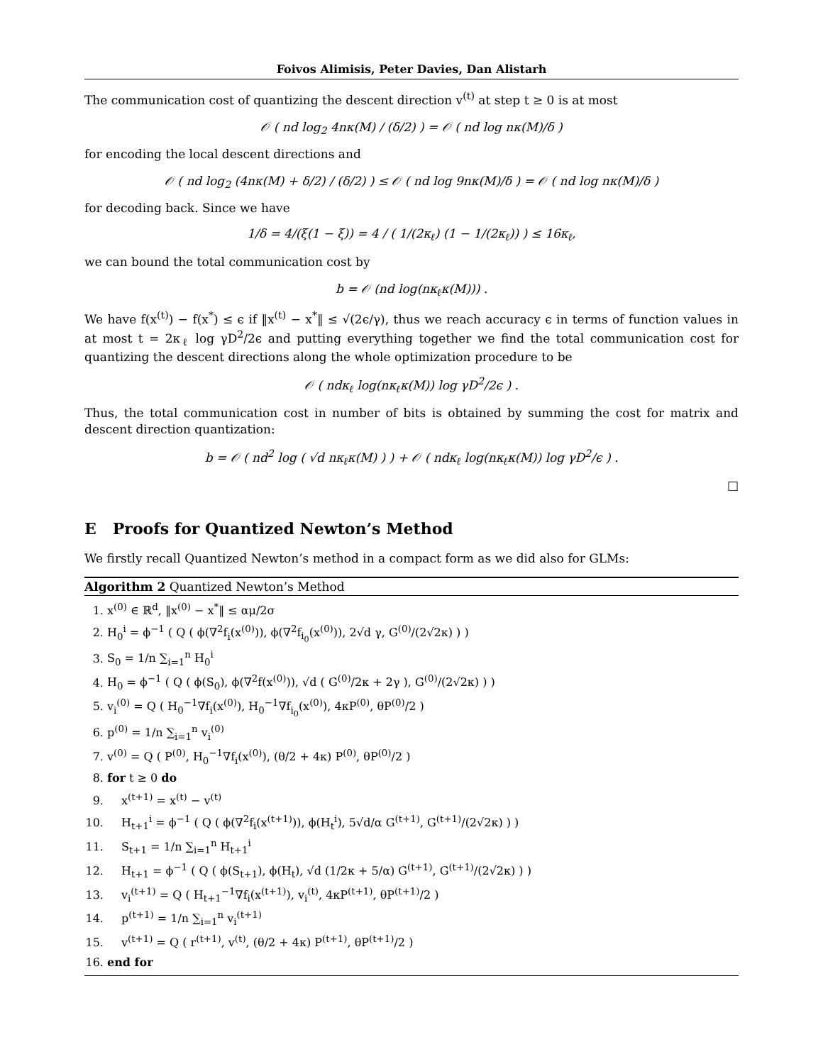Foivos Alimisis, Peter Davies, Dan Alistarh
The communication cost of quantizing the descent direction v<sup>(t)</sup> at step t ≥ 0 is at most
𝒪 ( nd log<sub>2</sub> 4nκ(M) / (δ/2) ) = 𝒪 ( nd log nκ(M)/δ )
for encoding the local descent directions and
𝒪 ( nd log<sub>2</sub> (4nκ(M) + δ/2) / (δ/2) ) ≤ 𝒪 ( nd log 9nκ(M)/δ ) = 𝒪 ( nd log nκ(M)/δ )
for decoding back. Since we have
1/δ = 4/(ξ(1 − ξ)) = 4 / ( 1/(2κ<sub>ℓ</sub>) (1 − 1/(2κ<sub>ℓ</sub>)) ) ≤ 16κ<sub>ℓ</sub>,
we can bound the total communication cost by
b = 𝒪 (nd log(nκ<sub>ℓ</sub>κ(M))) .
We have f(x<sup>(t)</sup>) − f(x<sup>*</sup>) ≤ ϵ if ‖x<sup>(t)</sup> − x<sup>*</sup>‖ ≤ √(2ϵ/γ), thus we reach accuracy ϵ in terms of function values in at most t = 2κ<sub>ℓ</sub> log γD<sup>2</sup>/2ϵ and putting everything together we find the total communication cost for quantizing the descent directions along the whole optimization procedure to be
𝒪 ( ndκ<sub>ℓ</sub> log(nκ<sub>ℓ</sub>κ(M)) log γD<sup>2</sup>/2ϵ ) .
Thus, the total communication cost in number of bits is obtained by summing the cost for matrix and descent direction quantization:
b = 𝒪 ( nd<sup>2</sup> log ( √d nκ<sub>ℓ</sub>κ(M) ) ) + 𝒪 ( ndκ<sub>ℓ</sub> log(nκ<sub>ℓ</sub>κ(M)) log γD<sup>2</sup>/ϵ ) .
□
E Proofs for Quantized Newton’s Method
We firstly recall Quantized Newton’s method in a compact form as we did also for GLMs:
Algorithm 2 Quantized Newton’s Method
1. x<sup>(0)</sup> ∈ ℝ<sup>d</sup>, ‖x<sup>(0)</sup> − x<sup>*</sup>‖ ≤ αμ/2σ
2. H<sub>0</sub><sup>i</sup> = ϕ<sup>−1</sup> ( Q ( ϕ(∇<sup>2</sup>f<sub>i</sub>(x<sup>(0)</sup>)), ϕ(∇<sup>2</sup>f<sub>i<sub>0</sub></sub>(x<sup>(0)</sup>)), 2√d γ, G<sup>(0)</sup>/(2√2κ) ) )
3. S<sub>0</sub> = 1/n ∑<sub>i=1</sub><sup>n</sup> H<sub>0</sub><sup>i</sup>
4. H<sub>0</sub> = ϕ<sup>−1</sup> ( Q ( ϕ(S<sub>0</sub>), ϕ(∇<sup>2</sup>f(x<sup>(0)</sup>)), √d ( G<sup>(0)</sup>/2κ + 2γ ), G<sup>(0)</sup>/(2√2κ) ) )
5. v<sub>i</sub><sup>(0)</sup> = Q ( H<sub>0</sub><sup>−1</sup>∇f<sub>i</sub>(x<sup>(0)</sup>), H<sub>0</sub><sup>−1</sup>∇f<sub>i<sub>0</sub></sub>(x<sup>(0)</sup>), 4κP<sup>(0)</sup>, θP<sup>(0)</sup>/2 )
6. p<sup>(0)</sup> = 1/n ∑<sub>i=1</sub><sup>n</sup> v<sub>i</sub><sup>(0)</sup>
7. v<sup>(0)</sup> = Q ( P<sup>(0)</sup>, H<sub>0</sub><sup>−1</sup>∇f<sub>i</sub>(x<sup>(0)</sup>), (θ/2 + 4κ) P<sup>(0)</sup>, θP<sup>(0)</sup>/2 )
8. for t ≥ 0 do
9. x<sup>(t+1)</sup> = x<sup>(t)</sup> − v<sup>(t)</sup>
10. H<sub>t+1</sub><sup>i</sup> = ϕ<sup>−1</sup> ( Q ( ϕ(∇<sup>2</sup>f<sub>i</sub>(x<sup>(t+1)</sup>)), ϕ(H<sub>t</sub><sup>i</sup>), 5√d/α G<sup>(t+1)</sup>, G<sup>(t+1)</sup>/(2√2κ) ) )
11. S<sub>t+1</sub> = 1/n ∑<sub>i=1</sub><sup>n</sup> H<sub>t+1</sub><sup>i</sup>
12. H<sub>t+1</sub> = ϕ<sup>−1</sup> ( Q ( ϕ(S<sub>t+1</sub>), ϕ(H<sub>t</sub>), √d (1/2κ + 5/α) G<sup>(t+1)</sup>, G<sup>(t+1)</sup>/(2√2κ) ) )
13. v<sub>i</sub><sup>(t+1)</sup> = Q ( H<sub>t+1</sub><sup>−1</sup>∇f<sub>i</sub>(x<sup>(t+1)</sup>), v<sub>i</sub><sup>(t)</sup>, 4κP<sup>(t+1)</sup>, θP<sup>(t+1)</sup>/2 )
14. p<sup>(t+1)</sup> = 1/n ∑<sub>i=1</sub><sup>n</sup> v<sub>i</sub><sup>(t+1)</sup>
15. v<sup>(t+1)</sup> = Q ( r<sup>(t+1)</sup>, v<sup>(t)</sup>, (θ/2 + 4κ) P<sup>(t+1)</sup>, θP<sup>(t+1)</sup>/2 )
16. end for